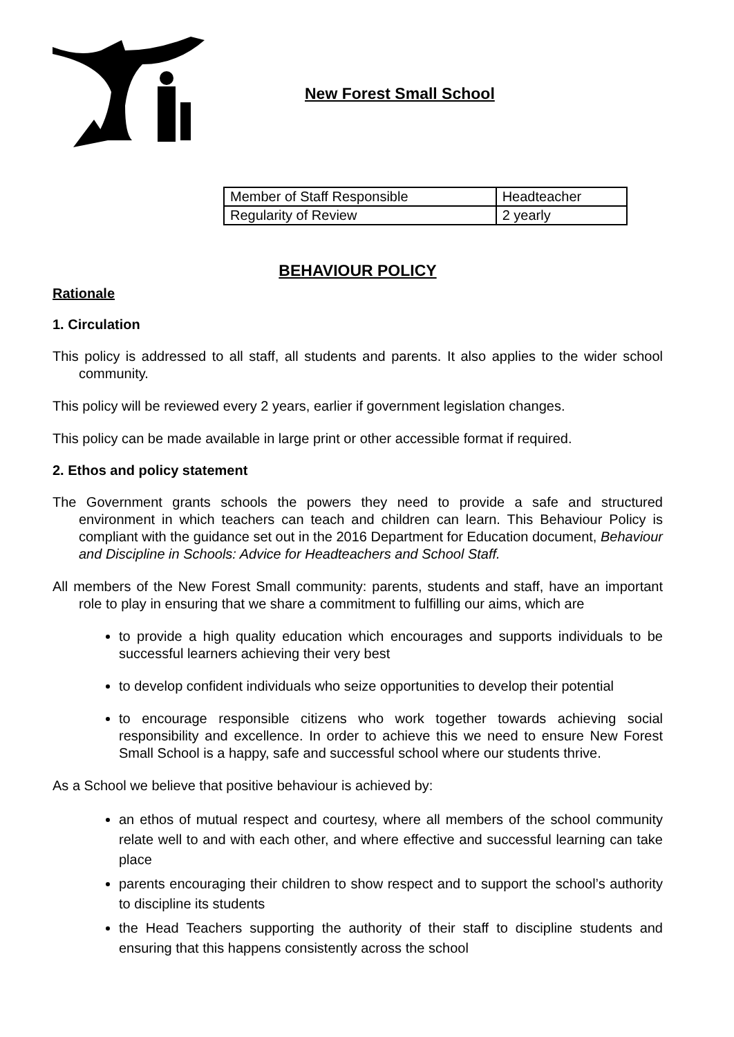New Forest Small School
| Member of Staff Responsible | Headteacher |
| Regularity of Review | 2 yearly |
BEHAVIOUR POLICY
Rationale
1. Circulation
This policy is addressed to all staff, all students and parents. It also applies to the wider school community.
This policy will be reviewed every 2 years, earlier if government legislation changes.
This policy can be made available in large print or other accessible format if required.
2. Ethos and policy statement
The Government grants schools the powers they need to provide a safe and structured environment in which teachers can teach and children can learn. This Behaviour Policy is compliant with the guidance set out in the 2016 Department for Education document, Behaviour and Discipline in Schools: Advice for Headteachers and School Staff.
All members of the New Forest Small community: parents, students and staff, have an important role to play in ensuring that we share a commitment to fulfilling our aims, which are
to provide a high quality education which encourages and supports individuals to be successful learners achieving their very best
to develop confident individuals who seize opportunities to develop their potential
to encourage responsible citizens who work together towards achieving social responsibility and excellence. In order to achieve this we need to ensure New Forest Small School is a happy, safe and successful school where our students thrive.
As a School we believe that positive behaviour is achieved by:
an ethos of mutual respect and courtesy, where all members of the school community relate well to and with each other, and where effective and successful learning can take place
parents encouraging their children to show respect and to support the school’s authority to discipline its students
the Head Teachers supporting the authority of their staff to discipline students and ensuring that this happens consistently across the school